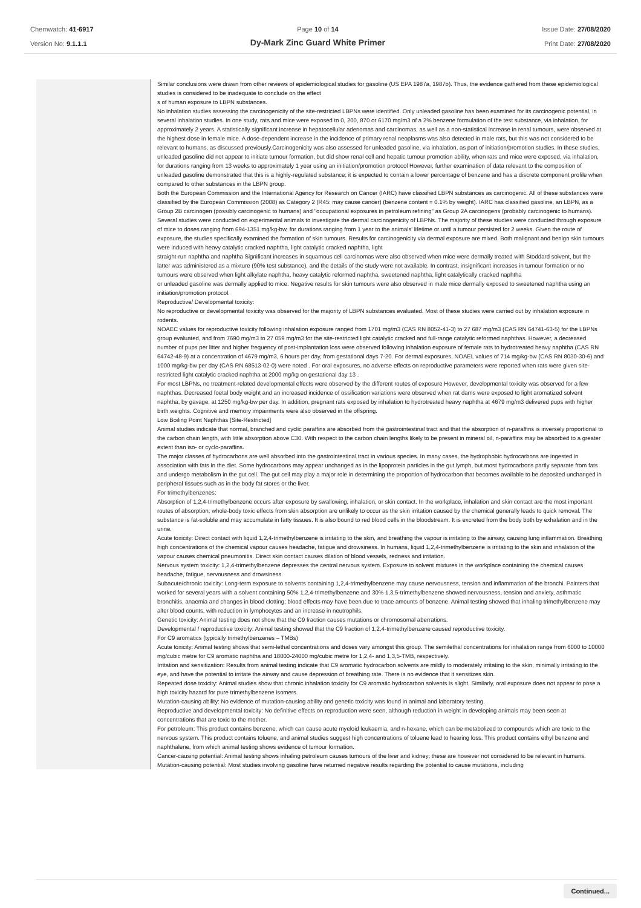Chemwatch: 41-6917
Version No: 9.1.1.1
Page 10 of 14
Dy-Mark Zinc Guard White Primer
Issue Date: 27/08/2020
Print Date: 27/08/2020
| | Similar conclusions were drawn from other reviews of epidemiological studies for gasoline (US EPA 1987a, 1987b). Thus, the evidence gathered from these epidemiological studies is considered to be inadequate to conclude on the effect s of human exposure to LBPN substances. No inhalation studies assessing the carcinogenicity of the site-restricted LBPNs were identified. Only unleaded gasoline has been examined for its carcinogenic potential, in several inhalation studies. In one study, rats and mice were exposed to 0, 200, 870 or 6170 mg/m3 of a 2% benzene formulation of the test substance, via inhalation, for approximately 2 years. A statistically significant increase in hepatocellular adenomas and carcinomas, as well as a non-statistical increase in renal tumours, were observed at the highest dose in female mice. A dose-dependent increase in the incidence of primary renal neoplasms was also detected in male rats, but this was not considered to be relevant to humans, as discussed previously.Carcinogenicity was also assessed for unleaded gasoline, via inhalation, as part of initiation/promotion studies. In these studies, unleaded gasoline did not appear to initiate tumour formation, but did show renal cell and hepatic tumour promotion ability, when rats and mice were exposed, via inhalation, for durations ranging from 13 weeks to approximately 1 year using an initiation/promotion protocol However, further examination of data relevant to the composition of unleaded gasoline demonstrated that this is a highly-regulated substance; it is expected to contain a lower percentage of benzene and has a discrete component profile when compared to other substances in the LBPN group. Both the European Commission and the International Agency for Research on Cancer (IARC) have classified LBPN substances as carcinogenic. All of these substances were classified by the European Commission (2008) as Category 2 (R45: may cause cancer) (benzene content = 0.1% by weight). IARC has classified gasoline, an LBPN, as a Group 2B carcinogen (possibly carcinogenic to humans) and "occupational exposures in petroleum refining" as Group 2A carcinogens (probably carcinogenic to humans). Several studies were conducted on experimental animals to investigate the dermal carcinogenicity of LBPNs. The majority of these studies were conducted through exposure of mice to doses ranging from 694-1351 mg/kg-bw, for durations ranging from 1 year to the animals' lifetime or until a tumour persisted for 2 weeks. Given the route of exposure, the studies specifically examined the formation of skin tumours. Results for carcinogenicity via dermal exposure are mixed. Both malignant and benign skin tumours were induced with heavy catalytic cracked naphtha, light catalytic cracked naphtha, light straight-run naphtha and naphtha Significant increases in squamous cell carcinomas were also observed when mice were dermally treated with Stoddard solvent, but the latter was administered as a mixture (90% test substance), and the details of the study were not available. In contrast, insignificant increases in tumour formation or no tumours were observed when light alkylate naphtha, heavy catalytic reformed naphtha, sweetened naphtha, light catalytically cracked naphtha or unleaded gasoline was dermally applied to mice. Negative results for skin tumours were also observed in male mice dermally exposed to sweetened naphtha using an initiation/promotion protocol. Reproductive/ Developmental toxicity: No reproductive or developmental toxicity was observed for the majority of LBPN substances evaluated. Most of these studies were carried out by inhalation exposure in rodents. NOAEC values for reproductive toxicity following inhalation exposure ranged from 1701 mg/m3 (CAS RN 8052-41-3) to 27 687 mg/m3 (CAS RN 64741-63-5) for the LBPNs group evaluated, and from 7690 mg/m3 to 27 059 mg/m3 for the site-restricted light catalytic cracked and full-range catalytic reformed naphthas. However, a decreased number of pups per litter and higher frequency of post-implantation loss were observed following inhalation exposure of female rats to hydrotreated heavy naphtha (CAS RN 64742-48-9) at a concentration of 4679 mg/m3, 6 hours per day, from gestational days 7-20. For dermal exposures, NOAEL values of 714 mg/kg-bw (CAS RN 8030-30-6) and 1000 mg/kg-bw per day (CAS RN 68513-02-0) were noted . For oral exposures, no adverse effects on reproductive parameters were reported when rats were given site-restricted light catalytic cracked naphtha at 2000 mg/kg on gestational day 13 . For most LBPNs, no treatment-related developmental effects were observed by the different routes of exposure However, developmental toxicity was observed for a few naphthas. Decreased foetal body weight and an increased incidence of ossification variations were observed when rat dams were exposed to light aromatized solvent naphtha, by gavage, at 1250 mg/kg-bw per day. In addition, pregnant rats exposed by inhalation to hydrotreated heavy naphtha at 4679 mg/m3 delivered pups with higher birth weights. Cognitive and memory impairments were also observed in the offspring. Low Boiling Point Naphthas [Site-Restricted] Animal studies indicate that normal, branched and cyclic paraffins are absorbed from the gastrointestinal tract and that the absorption of n-paraffins is inversely proportional to the carbon chain length, with little absorption above C30. With respect to the carbon chain lengths likely to be present in mineral oil, n-paraffins may be absorbed to a greater extent than iso- or cyclo-paraffins. The major classes of hydrocarbons are well absorbed into the gastrointestinal tract in various species. In many cases, the hydrophobic hydrocarbons are ingested in association with fats in the diet. Some hydrocarbons may appear unchanged as in the lipoprotein particles in the gut lymph, but most hydrocarbons partly separate from fats and undergo metabolism in the gut cell. The gut cell may play a major role in determining the proportion of hydrocarbon that becomes available to be deposited unchanged in peripheral tissues such as in the body fat stores or the liver. For trimethylbenzenes: Absorption of 1,2,4-trimethylbenzene occurs after exposure by swallowing, inhalation, or skin contact. In the workplace, inhalation and skin contact are the most important routes of absorption; whole-body toxic effects from skin absorption are unlikely to occur as the skin irritation caused by the chemical generally leads to quick removal. The substance is fat-soluble and may accumulate in fatty tissues. It is also bound to red blood cells in the bloodstream. It is excreted from the body both by exhalation and in the urine. Acute toxicity: Direct contact with liquid 1,2,4-trimethylbenzene is irritating to the skin, and breathing the vapour is irritating to the airway, causing lung inflammation. Breathing high concentrations of the chemical vapour causes headache, fatigue and drowsiness. In humans, liquid 1,2,4-trimethylbenzene is irritating to the skin and inhalation of the vapour causes chemical pneumonitis. Direct skin contact causes dilation of blood vessels, redness and irritation. Nervous system toxicity: 1,2,4-trimethylbenzene depresses the central nervous system. Exposure to solvent mixtures in the workplace containing the chemical causes headache, fatigue, nervousness and drowsiness. Subacute/chronic toxicity: Long-term exposure to solvents containing 1,2,4-trimethylbenzene may cause nervousness, tension and inflammation of the bronchi. Painters that worked for several years with a solvent containing 50% 1,2,4-trimethylbenzene and 30% 1,3,5-trimethylbenzene showed nervousness, tension and anxiety, asthmatic bronchitis, anaemia and changes in blood clotting; blood effects may have been due to trace amounts of benzene. Animal testing showed that inhaling trimethylbenzene may alter blood counts, with reduction in lymphocytes and an increase in neutrophils. Genetic toxicity: Animal testing does not show that the C9 fraction causes mutations or chromosomal aberrations. Developmental / reproductive toxicity: Animal testing showed that the C9 fraction of 1,2,4-trimethylbenzene caused reproductive toxicity. For C9 aromatics (typically trimethylbenzenes – TMBs) Acute toxicity: Animal testing shows that semi-lethal concentrations and doses vary amongst this group. The semilethal concentrations for inhalation range from 6000 to 10000 mg/cubic metre for C9 aromatic naphtha and 18000-24000 mg/cubic metre for 1,2,4- and 1,3,5-TMB, respectively. Irritation and sensitization: Results from animal testing indicate that C9 aromatic hydrocarbon solvents are mildly to moderately irritating to the skin, minimally irritating to the eye, and have the potential to irritate the airway and cause depression of breathing rate. There is no evidence that it sensitizes skin. Repeated dose toxicity: Animal studies show that chronic inhalation toxicity for C9 aromatic hydrocarbon solvents is slight. Similarly, oral exposure does not appear to pose a high toxicity hazard for pure trimethylbenzene isomers. Mutation-causing ability: No evidence of mutation-causing ability and genetic toxicity was found in animal and laboratory testing. Reproductive and developmental toxicity: No definitive effects on reproduction were seen, although reduction in weight in developing animals may been seen at concentrations that are toxic to the mother. For petroleum: This product contains benzene, which can cause acute myeloid leukaemia, and n-hexane, which can be metabolized to compounds which are toxic to the nervous system. This product contains toluene, and animal studies suggest high concentrations of toluene lead to hearing loss. This product contains ethyl benzene and naphthalene, from which animal testing shows evidence of tumour formation. Cancer-causing potential: Animal testing shows inhaling petroleum causes tumours of the liver and kidney; these are however not considered to be relevant in humans. Mutation-causing potential: Most studies involving gasoline have returned negative results regarding the potential to cause mutations, including |
Continued...